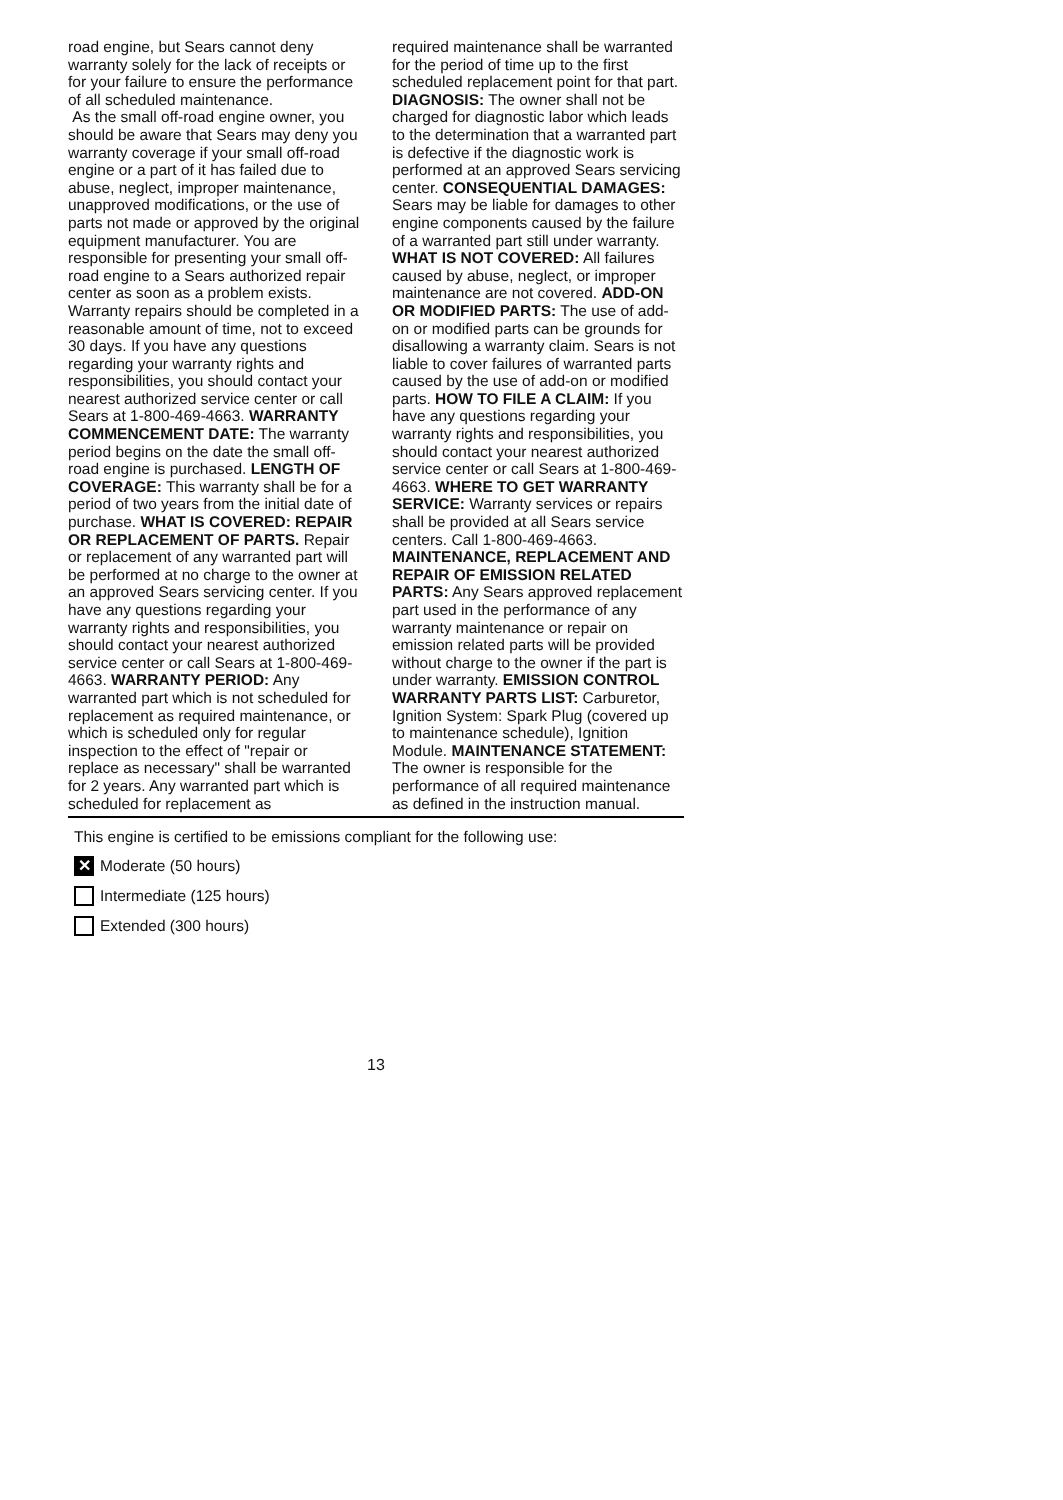road engine, but Sears cannot deny warranty solely for the lack of receipts or for your failure to ensure the performance of all scheduled maintenance.
As the small off-road engine owner, you should be aware that Sears may deny you warranty coverage if your small off-road engine or a part of it has failed due to abuse, neglect, improper maintenance, unapproved modifications, or the use of parts not made or approved by the original equipment manufacturer. You are responsible for presenting your small off-road engine to a Sears authorized repair center as soon as a problem exists. Warranty repairs should be completed in a reasonable amount of time, not to exceed 30 days. If you have any questions regarding your warranty rights and responsibilities, you should contact your nearest authorized service center or call Sears at 1-800-469-4663. WARRANTY COMMENCEMENT DATE: The warranty period begins on the date the small off-road engine is purchased. LENGTH OF COVERAGE: This warranty shall be for a period of two years from the initial date of purchase. WHAT IS COVERED: REPAIR OR REPLACEMENT OF PARTS. Repair or replacement of any warranted part will be performed at no charge to the owner at an approved Sears servicing center. If you have any questions regarding your warranty rights and responsibilities, you should contact your nearest authorized service center or call Sears at 1-800-469-4663. WARRANTY PERIOD: Any warranted part which is not scheduled for replacement as required maintenance, or which is scheduled only for regular inspection to the effect of "repair or replace as necessary" shall be warranted for 2 years. Any warranted part which is scheduled for replacement as
required maintenance shall be warranted for the period of time up to the first scheduled replacement point for that part. DIAGNOSIS: The owner shall not be charged for diagnostic labor which leads to the determination that a warranted part is defective if the diagnostic work is performed at an approved Sears servicing center. CONSEQUENTIAL DAMAGES: Sears may be liable for damages to other engine components caused by the failure of a warranted part still under warranty. WHAT IS NOT COVERED: All failures caused by abuse, neglect, or improper maintenance are not covered. ADD-ON OR MODIFIED PARTS: The use of add-on or modified parts can be grounds for disallowing a warranty claim. Sears is not liable to cover failures of warranted parts caused by the use of add-on or modified parts. HOW TO FILE A CLAIM: If you have any questions regarding your warranty rights and responsibilities, you should contact your nearest authorized service center or call Sears at 1-800-469-4663. WHERE TO GET WARRANTY SERVICE: Warranty services or repairs shall be provided at all Sears service centers. Call 1-800-469-4663. MAINTENANCE, REPLACEMENT AND REPAIR OF EMISSION RELATED PARTS: Any Sears approved replacement part used in the performance of any warranty maintenance or repair on emission related parts will be provided without charge to the owner if the part is under warranty. EMISSION CONTROL WARRANTY PARTS LIST: Carburetor, Ignition System: Spark Plug (covered up to maintenance schedule), Ignition Module. MAINTENANCE STATEMENT: The owner is responsible for the performance of all required maintenance as defined in the instruction manual.
This engine is certified to be emissions compliant for the following use:
✕ Moderate (50 hours)
Intermediate (125 hours)
Extended (300 hours)
13